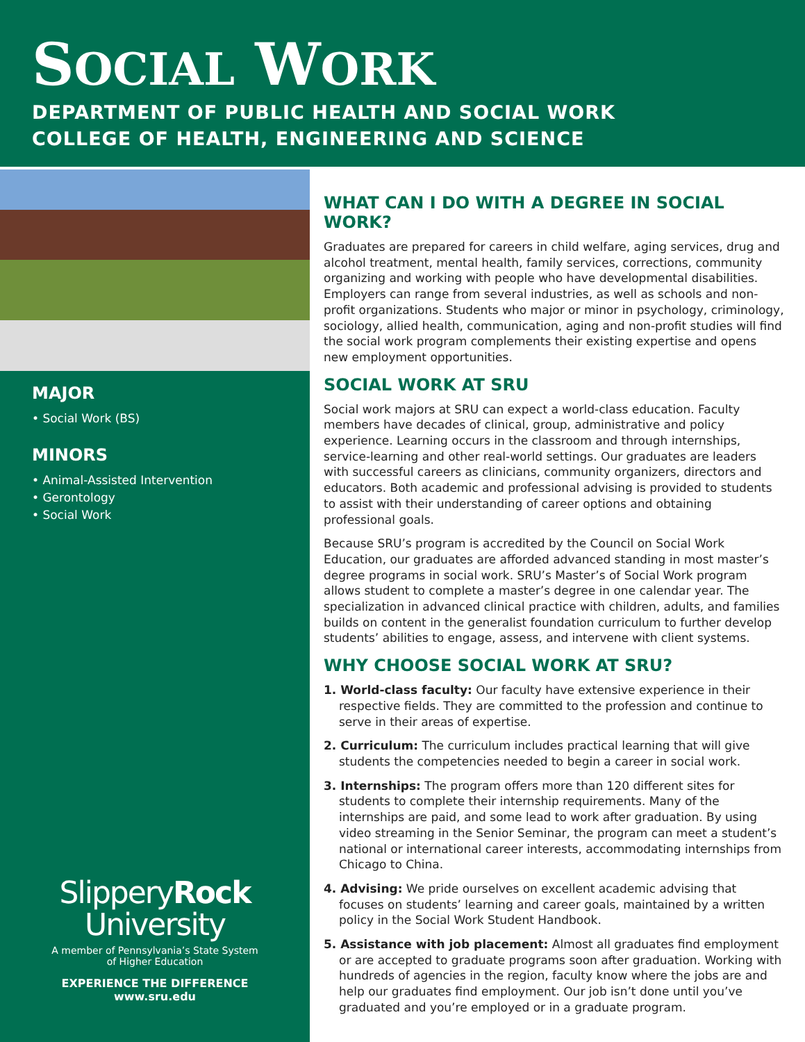SOCIAL WORK
DEPARTMENT OF PUBLIC HEALTH AND SOCIAL WORK
COLLEGE OF HEALTH, ENGINEERING AND SCIENCE
MAJOR
• Social Work (BS)
MINORS
• Animal-Assisted Intervention
• Gerontology
• Social Work
SlipperyRock
University
A member of Pennsylvania’s State System
of Higher Education
EXPERIENCE THE DIFFERENCE
www.sru.edu
WHAT CAN I DO WITH A DEGREE IN SOCIAL WORK?
Graduates are prepared for careers in child welfare, aging services, drug and alcohol treatment, mental health, family services, corrections, community organizing and working with people who have developmental disabilities. Employers can range from several industries, as well as schools and non-profit organizations. Students who major or minor in psychology, criminology, sociology, allied health, communication, aging and non-profit studies will find the social work program complements their existing expertise and opens new employment opportunities.
SOCIAL WORK AT SRU
Social work majors at SRU can expect a world-class education. Faculty members have decades of clinical, group, administrative and policy experience. Learning occurs in the classroom and through internships, service-learning and other real-world settings. Our graduates are leaders with successful careers as clinicians, community organizers, directors and educators. Both academic and professional advising is provided to students to assist with their understanding of career options and obtaining professional goals.
Because SRU’s program is accredited by the Council on Social Work Education, our graduates are afforded advanced standing in most master’s degree programs in social work. SRU’s Master’s of Social Work program allows student to complete a master’s degree in one calendar year. The specialization in advanced clinical practice with children, adults, and families builds on content in the generalist foundation curriculum to further develop students’ abilities to engage, assess, and intervene with client systems.
WHY CHOOSE SOCIAL WORK AT SRU?
1. World-class faculty: Our faculty have extensive experience in their respective fields. They are committed to the profession and continue to serve in their areas of expertise.
2. Curriculum: The curriculum includes practical learning that will give students the competencies needed to begin a career in social work.
3. Internships: The program offers more than 120 different sites for students to complete their internship requirements. Many of the internships are paid, and some lead to work after graduation. By using video streaming in the Senior Seminar, the program can meet a student’s national or international career interests, accommodating internships from Chicago to China.
4. Advising: We pride ourselves on excellent academic advising that focuses on students’ learning and career goals, maintained by a written policy in the Social Work Student Handbook.
5. Assistance with job placement: Almost all graduates find employment or are accepted to graduate programs soon after graduation. Working with hundreds of agencies in the region, faculty know where the jobs are and help our graduates find employment. Our job isn’t done until you’ve graduated and you’re employed or in a graduate program.